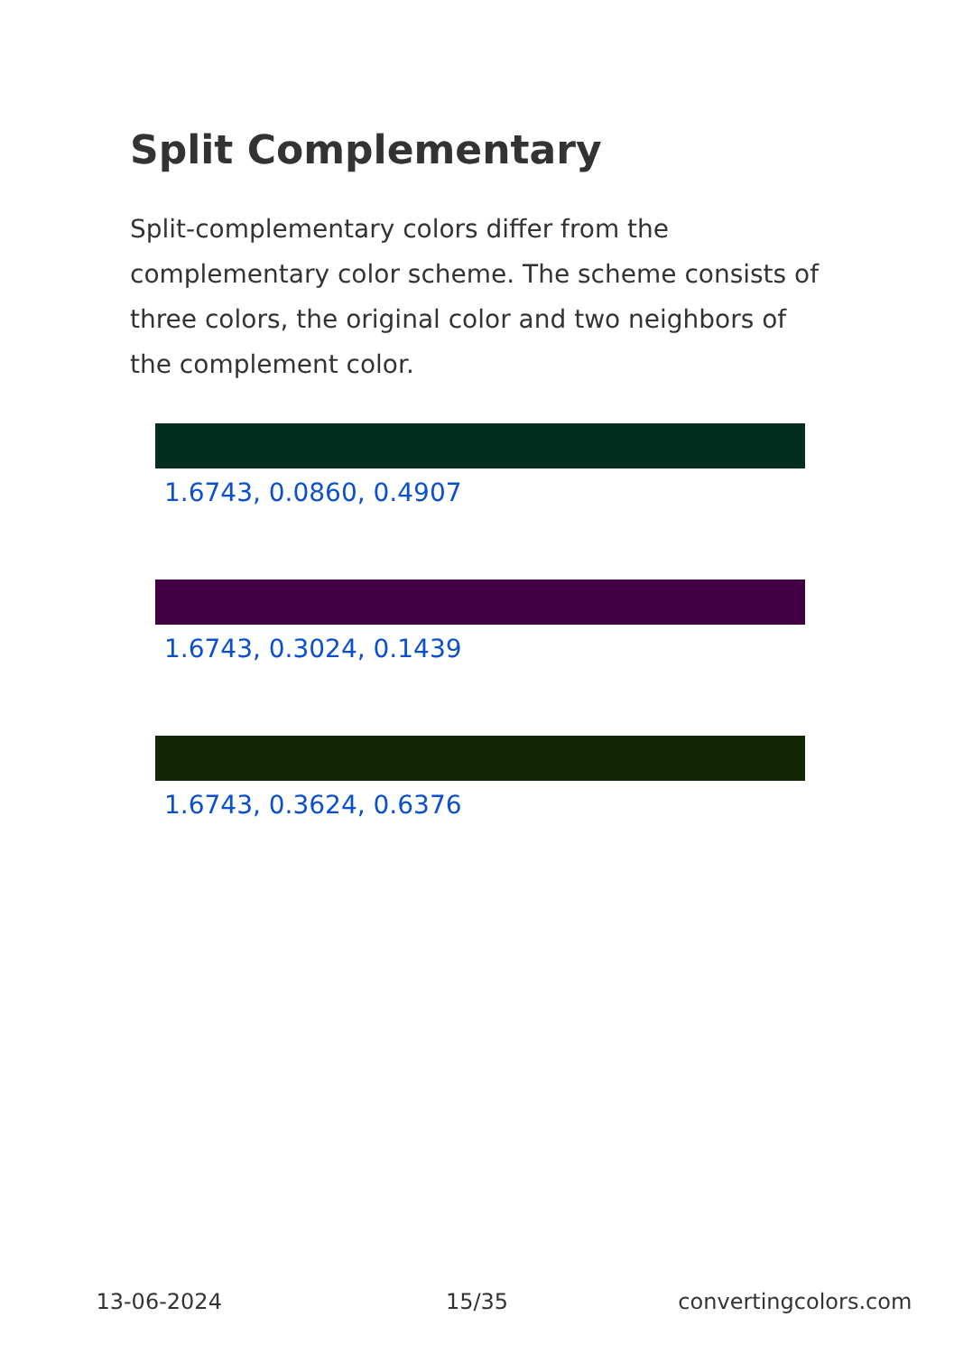Split Complementary
Split-complementary colors differ from the complementary color scheme. The scheme consists of three colors, the original color and two neighbors of the complement color.
1.6743, 0.0860, 0.4907
1.6743, 0.3024, 0.1439
1.6743, 0.3624, 0.6376
13-06-2024 15/35 convertingcolors.com